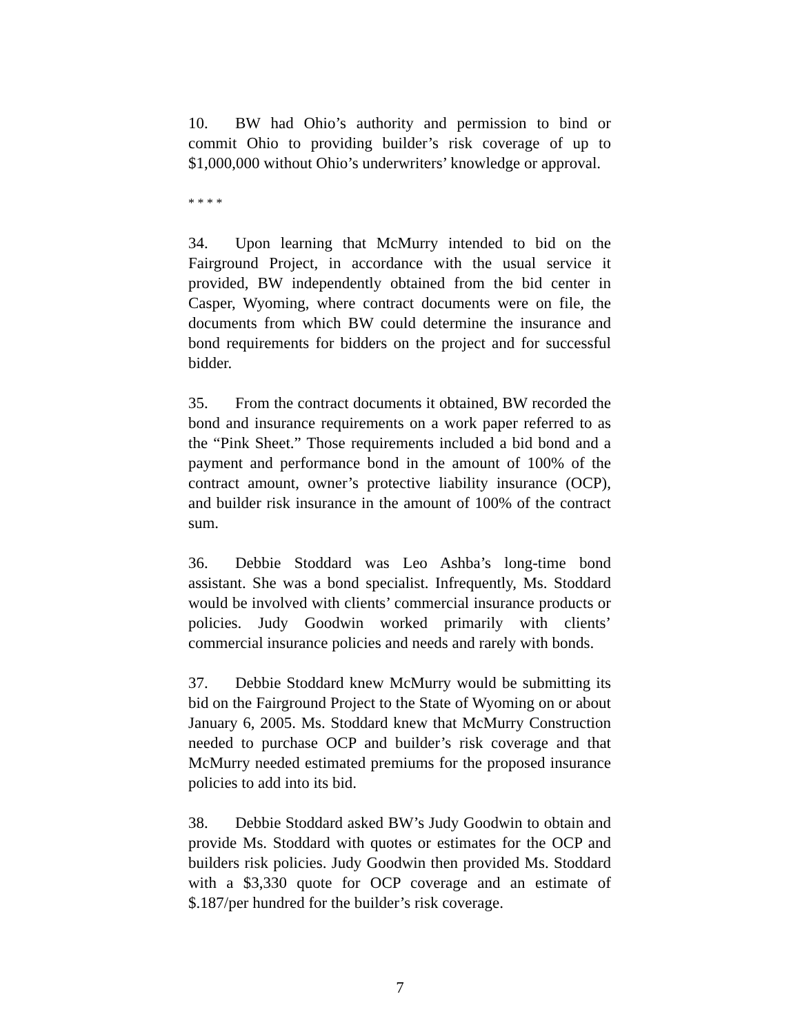10. BW had Ohio’s authority and permission to bind or commit Ohio to providing builder’s risk coverage of up to $1,000,000 without Ohio’s underwriters’ knowledge or approval.
* * * *
34. Upon learning that McMurry intended to bid on the Fairground Project, in accordance with the usual service it provided, BW independently obtained from the bid center in Casper, Wyoming, where contract documents were on file, the documents from which BW could determine the insurance and bond requirements for bidders on the project and for successful bidder.
35. From the contract documents it obtained, BW recorded the bond and insurance requirements on a work paper referred to as the “Pink Sheet.” Those requirements included a bid bond and a payment and performance bond in the amount of 100% of the contract amount, owner’s protective liability insurance (OCP), and builder risk insurance in the amount of 100% of the contract sum.
36. Debbie Stoddard was Leo Ashba’s long-time bond assistant. She was a bond specialist. Infrequently, Ms. Stoddard would be involved with clients’ commercial insurance products or policies. Judy Goodwin worked primarily with clients’ commercial insurance policies and needs and rarely with bonds.
37. Debbie Stoddard knew McMurry would be submitting its bid on the Fairground Project to the State of Wyoming on or about January 6, 2005. Ms. Stoddard knew that McMurry Construction needed to purchase OCP and builder’s risk coverage and that McMurry needed estimated premiums for the proposed insurance policies to add into its bid.
38. Debbie Stoddard asked BW’s Judy Goodwin to obtain and provide Ms. Stoddard with quotes or estimates for the OCP and builders risk policies. Judy Goodwin then provided Ms. Stoddard with a $3,330 quote for OCP coverage and an estimate of $.187/per hundred for the builder’s risk coverage.
7